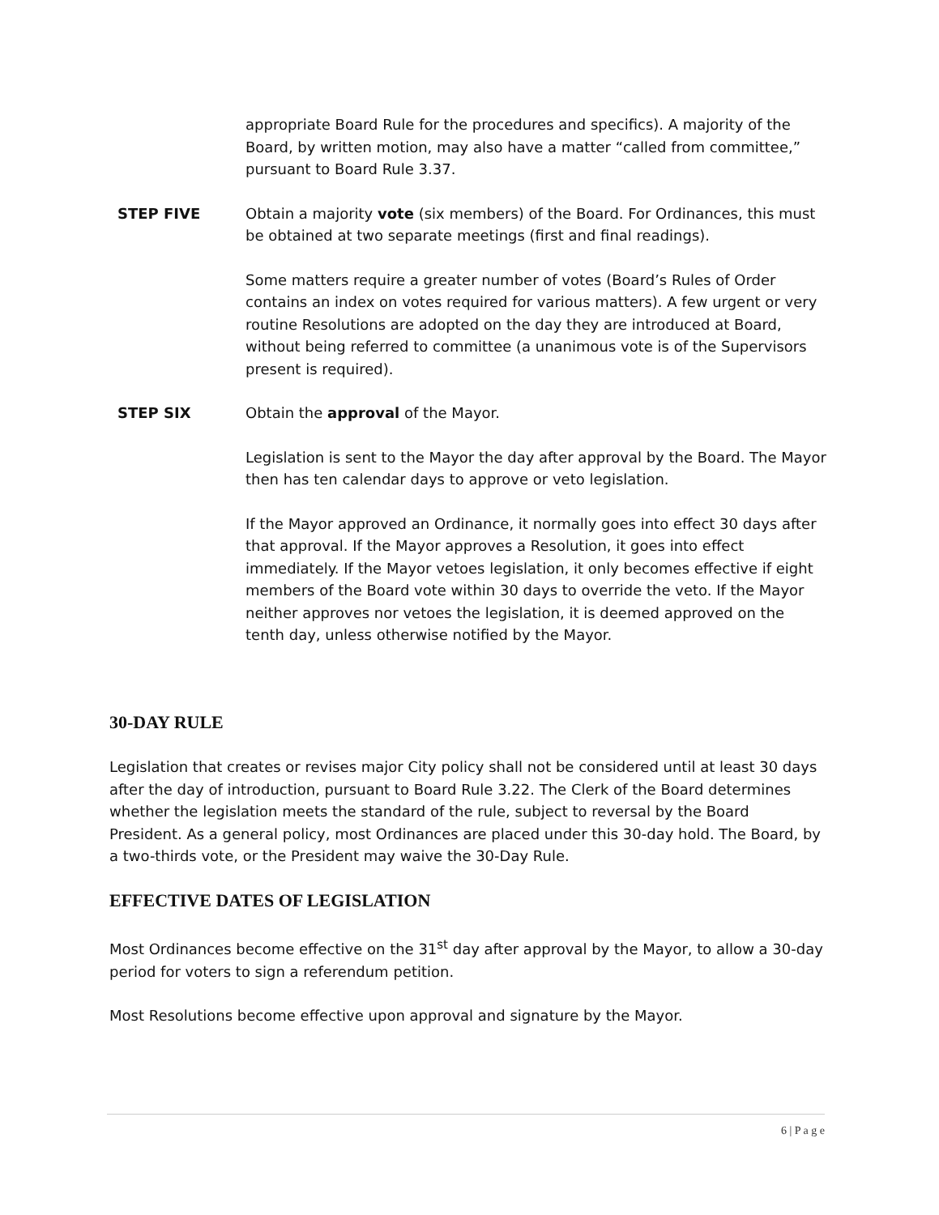appropriate Board Rule for the procedures and specifics). A majority of the Board, by written motion, may also have a matter “called from committee,” pursuant to Board Rule 3.37.
STEP FIVE Obtain a majority vote (six members) of the Board. For Ordinances, this must be obtained at two separate meetings (first and final readings).
Some matters require a greater number of votes (Board’s Rules of Order contains an index on votes required for various matters). A few urgent or very routine Resolutions are adopted on the day they are introduced at Board, without being referred to committee (a unanimous vote is of the Supervisors present is required).
STEP SIX Obtain the approval of the Mayor.
Legislation is sent to the Mayor the day after approval by the Board. The Mayor then has ten calendar days to approve or veto legislation.
If the Mayor approved an Ordinance, it normally goes into effect 30 days after that approval. If the Mayor approves a Resolution, it goes into effect immediately. If the Mayor vetoes legislation, it only becomes effective if eight members of the Board vote within 30 days to override the veto. If the Mayor neither approves nor vetoes the legislation, it is deemed approved on the tenth day, unless otherwise notified by the Mayor.
30-DAY RULE
Legislation that creates or revises major City policy shall not be considered until at least 30 days after the day of introduction, pursuant to Board Rule 3.22. The Clerk of the Board determines whether the legislation meets the standard of the rule, subject to reversal by the Board President. As a general policy, most Ordinances are placed under this 30-day hold. The Board, by a two-thirds vote, or the President may waive the 30-Day Rule.
EFFECTIVE DATES OF LEGISLATION
Most Ordinances become effective on the 31<sup>st</sup> day after approval by the Mayor, to allow a 30-day period for voters to sign a referendum petition.
Most Resolutions become effective upon approval and signature by the Mayor.
6 | P a g e